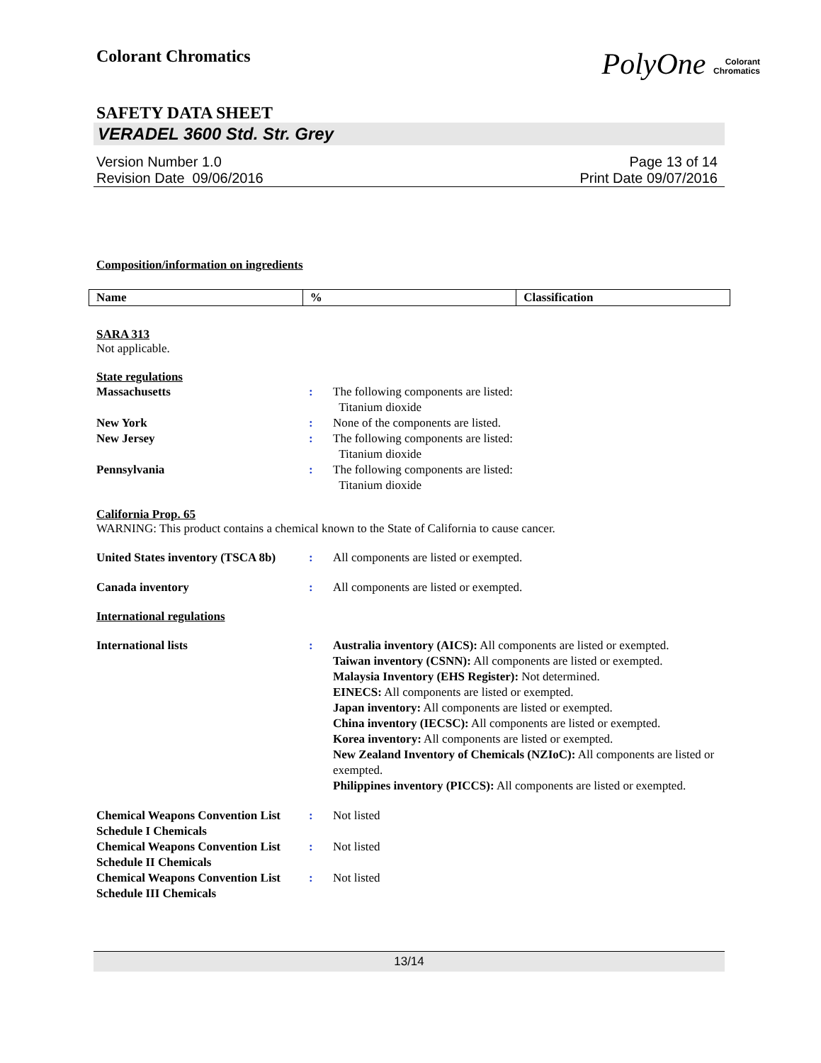Colorant Chromatics
PolyOne Colorant
Chromatics
SAFETY DATA SHEET
VERADEL 3600 Std. Str. Grey
Version Number 1.0
Revision Date 09/06/2016
Page 13 of 14
Print Date 09/07/2016
Composition/information on ingredients
| Name | % | Classification |
| --- | --- | --- |
SARA 313
Not applicable.
State regulations
Massachusetts : The following components are listed:
Titanium dioxide
New York : None of the components are listed.
New Jersey : The following components are listed:
Titanium dioxide
Pennsylvania : The following components are listed:
Titanium dioxide
California Prop. 65
WARNING: This product contains a chemical known to the State of California to cause cancer.
United States inventory (TSCA 8b)
: All components are listed or exempted.
Canada inventory : All components are listed or exempted.
International regulations
International lists : Australia inventory (AICS): All components are listed or exempted.
Taiwan inventory (CSNN): All components are listed or exempted.
Malaysia Inventory (EHS Register): Not determined.
EINECS: All components are listed or exempted.
Japan inventory: All components are listed or exempted.
China inventory (IECSC): All components are listed or exempted.
Korea inventory: All components are listed or exempted.
New Zealand Inventory of Chemicals (NZIoC): All components are listed or exempted.
Philippines inventory (PICCS): All components are listed or exempted.
Chemical Weapons Convention List Schedule I Chemicals
: Not listed
Chemical Weapons Convention List Schedule II Chemicals
: Not listed
Chemical Weapons Convention List Schedule III Chemicals
: Not listed
13/14